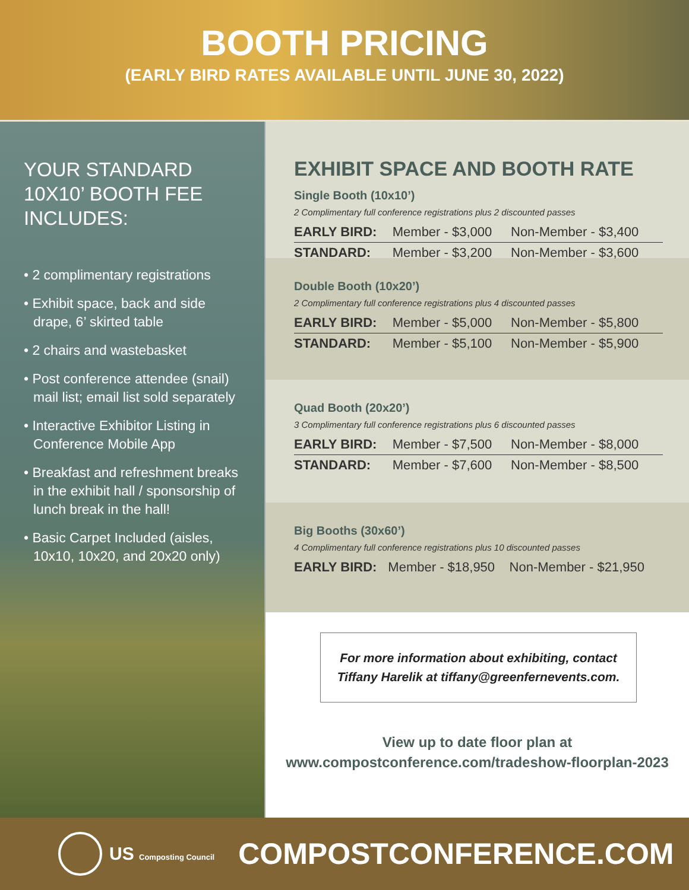BOOTH PRICING
(EARLY BIRD RATES AVAILABLE UNTIL JUNE 30, 2022)
YOUR STANDARD 10X10’ BOOTH FEE INCLUDES:
• 2 complimentary registrations
• Exhibit space, back and side drape, 6’ skirted table
• 2 chairs and wastebasket
• Post conference attendee (snail) mail list; email list sold separately
• Interactive Exhibitor Listing in Conference Mobile App
• Breakfast and refreshment breaks in the exhibit hall / sponsorship of lunch break in the hall!
• Basic Carpet Included (aisles, 10x10, 10x20, and 20x20 only)
EXHIBIT SPACE AND BOOTH RATE
Single Booth (10x10’)
2 Complimentary full conference registrations plus 2 discounted passes
| EARLY BIRD: | Member - $3,000 | Non-Member - $3,400 |
| STANDARD: | Member - $3,200 | Non-Member - $3,600 |
Double Booth (10x20’)
2 Complimentary full conference registrations plus 4 discounted passes
| EARLY BIRD: | Member - $5,000 | Non-Member - $5,800 |
| STANDARD: | Member - $5,100 | Non-Member - $5,900 |
Quad Booth (20x20’)
3 Complimentary full conference registrations plus 6 discounted passes
| EARLY BIRD: | Member - $7,500 | Non-Member - $8,000 |
| STANDARD: | Member - $7,600 | Non-Member - $8,500 |
Big Booths (30x60’)
4 Complimentary full conference registrations plus 10 discounted passes
| EARLY BIRD: | Member - $18,950 | Non-Member - $21,950 |
For more information about exhibiting, contact Tiffany Harelik at tiffany@greenfernevents.com.
View up to date floor plan at
www.compostconference.com/tradeshow-floorplan-2023
US Composting Council COMPOSTCONFERENCE.COM